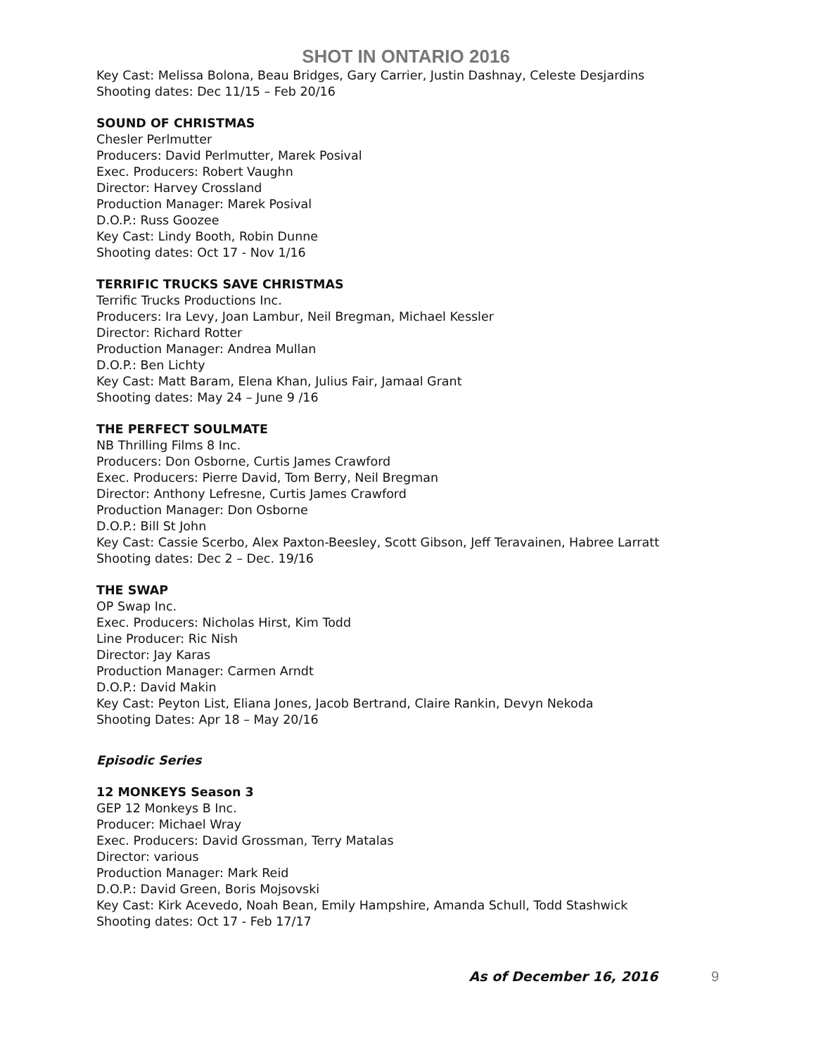SHOT IN ONTARIO 2016
Key Cast: Melissa Bolona, Beau Bridges, Gary Carrier, Justin Dashnay, Celeste Desjardins
Shooting dates: Dec 11/15 – Feb 20/16
SOUND OF CHRISTMAS
Chesler Perlmutter
Producers: David Perlmutter, Marek Posival
Exec. Producers: Robert Vaughn
Director: Harvey Crossland
Production Manager: Marek Posival
D.O.P.: Russ Goozee
Key Cast: Lindy Booth, Robin Dunne
Shooting dates: Oct 17 - Nov 1/16
TERRIFIC TRUCKS SAVE CHRISTMAS
Terrific Trucks Productions Inc.
Producers: Ira Levy, Joan Lambur, Neil Bregman, Michael Kessler
Director: Richard Rotter
Production Manager: Andrea Mullan
D.O.P.: Ben Lichty
Key Cast: Matt Baram, Elena Khan, Julius Fair, Jamaal Grant
Shooting dates: May 24 – June 9 /16
THE PERFECT SOULMATE
NB Thrilling Films 8 Inc.
Producers: Don Osborne, Curtis James Crawford
Exec. Producers: Pierre David, Tom Berry, Neil Bregman
Director: Anthony Lefresne, Curtis James Crawford
Production Manager: Don Osborne
D.O.P.: Bill St John
Key Cast: Cassie Scerbo, Alex Paxton-Beesley, Scott Gibson, Jeff Teravainen, Habree Larratt
Shooting dates: Dec 2 – Dec. 19/16
THE SWAP
OP Swap Inc.
Exec. Producers: Nicholas Hirst, Kim Todd
Line Producer: Ric Nish
Director: Jay Karas
Production Manager: Carmen Arndt
D.O.P.: David Makin
Key Cast: Peyton List, Eliana Jones, Jacob Bertrand, Claire Rankin, Devyn Nekoda
Shooting Dates: Apr 18 – May 20/16
Episodic Series
12 MONKEYS Season 3
GEP 12 Monkeys B Inc.
Producer: Michael Wray
Exec. Producers: David Grossman, Terry Matalas
Director: various
Production Manager: Mark Reid
D.O.P.: David Green, Boris Mojsovski
Key Cast: Kirk Acevedo, Noah Bean, Emily Hampshire, Amanda Schull, Todd Stashwick
Shooting dates: Oct 17 - Feb 17/17
As of December 16, 2016 9